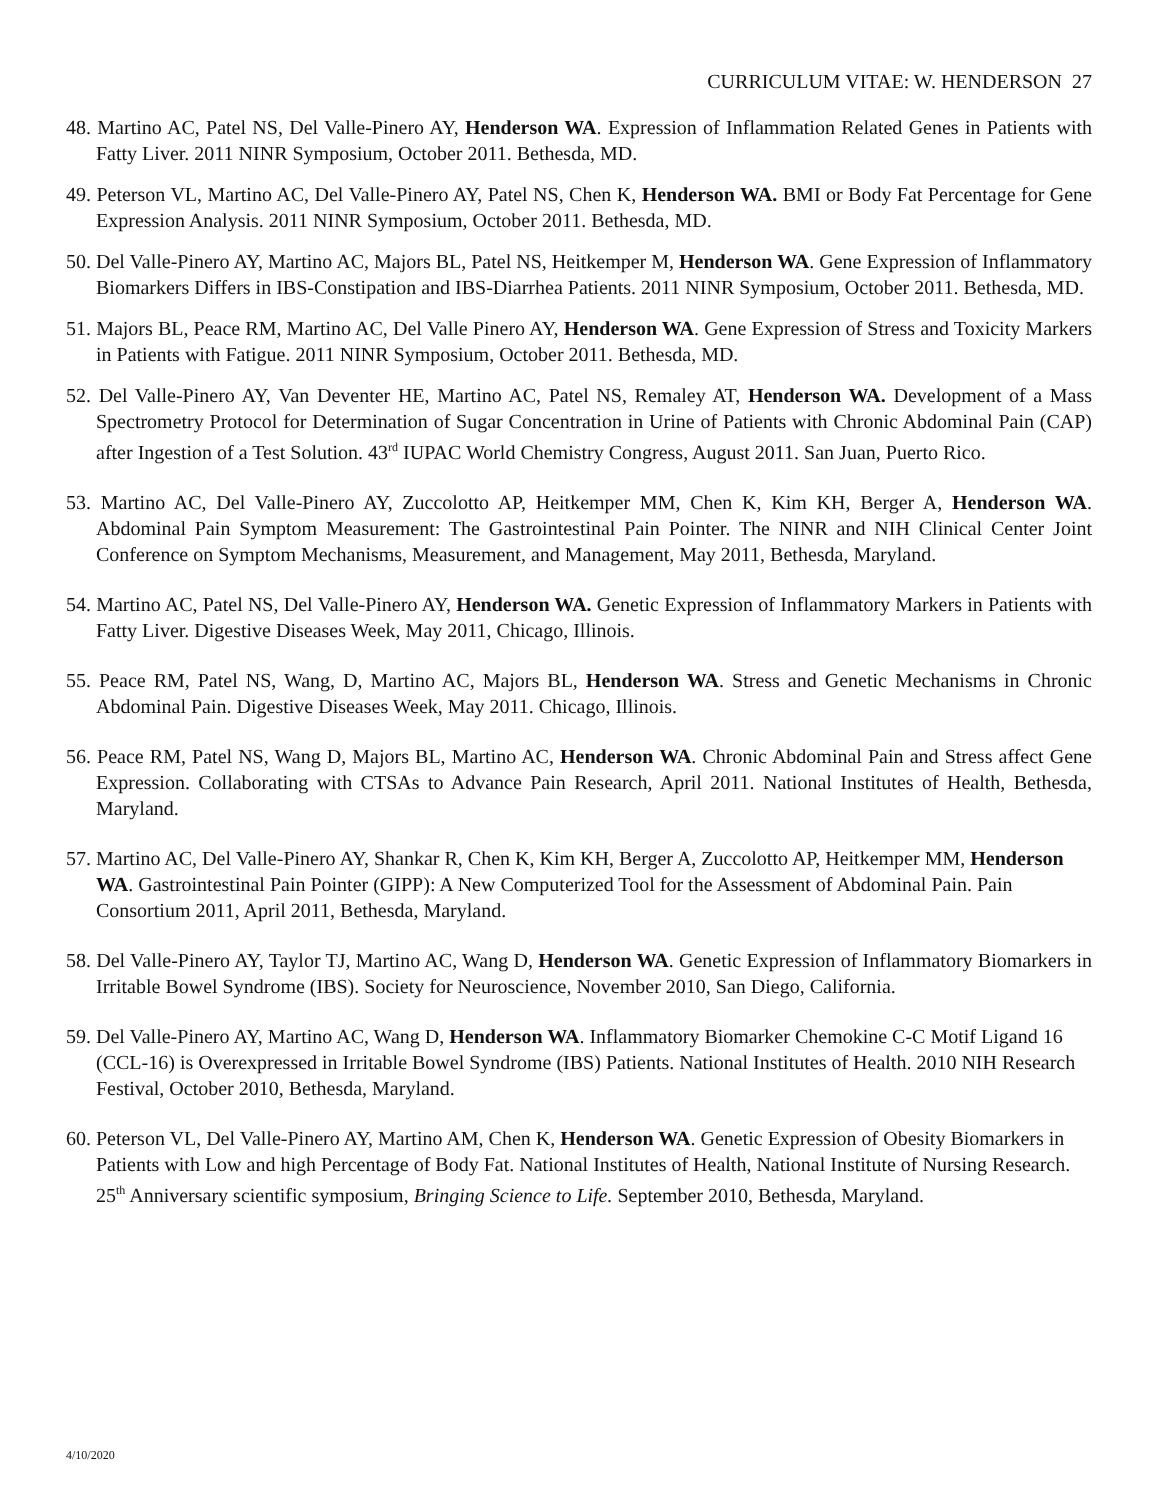CURRICULUM VITAE: W. HENDERSON 27
48. Martino AC, Patel NS, Del Valle-Pinero AY, Henderson WA. Expression of Inflammation Related Genes in Patients with Fatty Liver. 2011 NINR Symposium, October 2011. Bethesda, MD.
49. Peterson VL, Martino AC, Del Valle-Pinero AY, Patel NS, Chen K, Henderson WA. BMI or Body Fat Percentage for Gene Expression Analysis. 2011 NINR Symposium, October 2011. Bethesda, MD.
50. Del Valle-Pinero AY, Martino AC, Majors BL, Patel NS, Heitkemper M, Henderson WA. Gene Expression of Inflammatory Biomarkers Differs in IBS-Constipation and IBS-Diarrhea Patients. 2011 NINR Symposium, October 2011. Bethesda, MD.
51. Majors BL, Peace RM, Martino AC, Del Valle Pinero AY, Henderson WA. Gene Expression of Stress and Toxicity Markers in Patients with Fatigue. 2011 NINR Symposium, October 2011. Bethesda, MD.
52. Del Valle-Pinero AY, Van Deventer HE, Martino AC, Patel NS, Remaley AT, Henderson WA. Development of a Mass Spectrometry Protocol for Determination of Sugar Concentration in Urine of Patients with Chronic Abdominal Pain (CAP) after Ingestion of a Test Solution. 43<sup>rd</sup> IUPAC World Chemistry Congress, August 2011. San Juan, Puerto Rico.
53. Martino AC, Del Valle-Pinero AY, Zuccolotto AP, Heitkemper MM, Chen K, Kim KH, Berger A, Henderson WA. Abdominal Pain Symptom Measurement: The Gastrointestinal Pain Pointer. The NINR and NIH Clinical Center Joint Conference on Symptom Mechanisms, Measurement, and Management, May 2011, Bethesda, Maryland.
54. Martino AC, Patel NS, Del Valle-Pinero AY, Henderson WA. Genetic Expression of Inflammatory Markers in Patients with Fatty Liver. Digestive Diseases Week, May 2011, Chicago, Illinois.
55. Peace RM, Patel NS, Wang, D, Martino AC, Majors BL, Henderson WA. Stress and Genetic Mechanisms in Chronic Abdominal Pain. Digestive Diseases Week, May 2011. Chicago, Illinois.
56. Peace RM, Patel NS, Wang D, Majors BL, Martino AC, Henderson WA. Chronic Abdominal Pain and Stress affect Gene Expression. Collaborating with CTSAs to Advance Pain Research, April 2011. National Institutes of Health, Bethesda, Maryland.
57. Martino AC, Del Valle-Pinero AY, Shankar R, Chen K, Kim KH, Berger A, Zuccolotto AP, Heitkemper MM, Henderson WA. Gastrointestinal Pain Pointer (GIPP): A New Computerized Tool for the Assessment of Abdominal Pain. Pain Consortium 2011, April 2011, Bethesda, Maryland.
58. Del Valle-Pinero AY, Taylor TJ, Martino AC, Wang D, Henderson WA. Genetic Expression of Inflammatory Biomarkers in Irritable Bowel Syndrome (IBS). Society for Neuroscience, November 2010, San Diego, California.
59. Del Valle-Pinero AY, Martino AC, Wang D, Henderson WA. Inflammatory Biomarker Chemokine C-C Motif Ligand 16 (CCL-16) is Overexpressed in Irritable Bowel Syndrome (IBS) Patients. National Institutes of Health. 2010 NIH Research Festival, October 2010, Bethesda, Maryland.
60. Peterson VL, Del Valle-Pinero AY, Martino AM, Chen K, Henderson WA. Genetic Expression of Obesity Biomarkers in Patients with Low and high Percentage of Body Fat. National Institutes of Health, National Institute of Nursing Research. 25<sup>th</sup> Anniversary scientific symposium, Bringing Science to Life. September 2010, Bethesda, Maryland.
4/10/2020